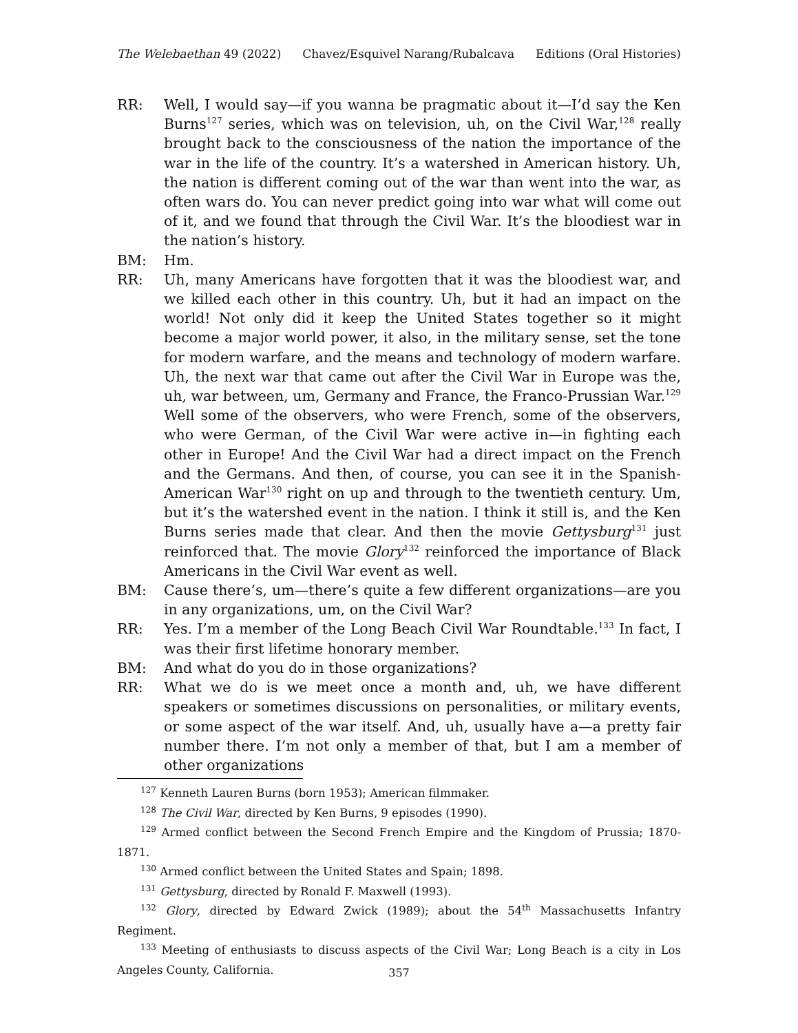The Welebaethan 49 (2022) Chavez/Esquivel Narang/Rubalcava Editions (Oral Histories)
RR: Well, I would say—if you wanna be pragmatic about it—I’d say the Ken Burns<sup>127</sup> series, which was on television, uh, on the Civil War,<sup>128</sup> really brought back to the consciousness of the nation the importance of the war in the life of the country. It’s a watershed in American history. Uh, the nation is different coming out of the war than went into the war, as often wars do. You can never predict going into war what will come out of it, and we found that through the Civil War. It’s the bloodiest war in the nation’s history.
BM: Hm.
RR: Uh, many Americans have forgotten that it was the bloodiest war, and we killed each other in this country. Uh, but it had an impact on the world! Not only did it keep the United States together so it might become a major world power, it also, in the military sense, set the tone for modern warfare, and the means and technology of modern warfare. Uh, the next war that came out after the Civil War in Europe was the, uh, war between, um, Germany and France, the Franco-Prussian War.<sup>129</sup> Well some of the observers, who were French, some of the observers, who were German, of the Civil War were active in—in fighting each other in Europe! And the Civil War had a direct impact on the French and the Germans. And then, of course, you can see it in the Spanish-American War<sup>130</sup> right on up and through to the twentieth century. Um, but it’s the watershed event in the nation. I think it still is, and the Ken Burns series made that clear. And then the movie Gettysburg<sup>131</sup> just reinforced that. The movie Glory<sup>132</sup> reinforced the importance of Black Americans in the Civil War event as well.
BM: Cause there’s, um—there’s quite a few different organizations—are you in any organizations, um, on the Civil War?
RR: Yes. I’m a member of the Long Beach Civil War Roundtable.<sup>133</sup> In fact, I was their first lifetime honorary member.
BM: And what do you do in those organizations?
RR: What we do is we meet once a month and, uh, we have different speakers or sometimes discussions on personalities, or military events, or some aspect of the war itself. And, uh, usually have a—a pretty fair number there. I’m not only a member of that, but I am a member of other organizations
<sup>127</sup> Kenneth Lauren Burns (born 1953); American filmmaker.
<sup>128</sup> The Civil War, directed by Ken Burns, 9 episodes (1990).
<sup>129</sup> Armed conflict between the Second French Empire and the Kingdom of Prussia; 1870-1871.
<sup>130</sup> Armed conflict between the United States and Spain; 1898.
<sup>131</sup> Gettysburg, directed by Ronald F. Maxwell (1993).
<sup>132</sup> Glory, directed by Edward Zwick (1989); about the 54<sup>th</sup> Massachusetts Infantry Regiment.
<sup>133</sup> Meeting of enthusiasts to discuss aspects of the Civil War; Long Beach is a city in Los Angeles County, California.
357